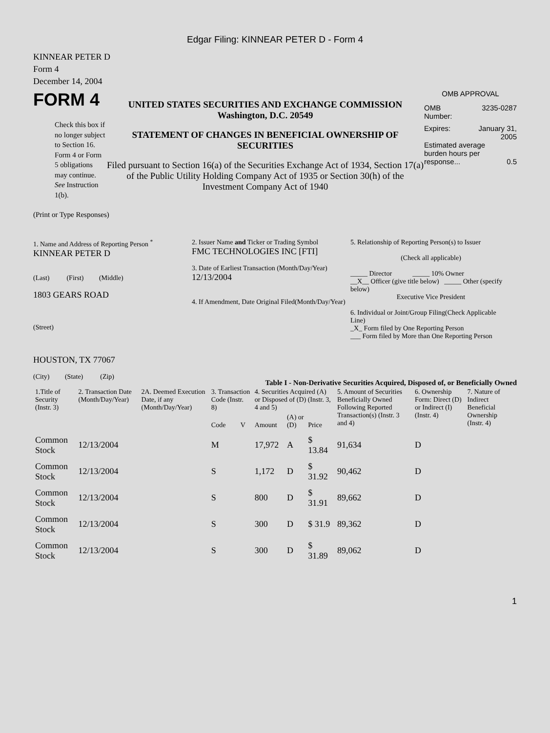Edgar Filing: KINNEAR PETER D - Form 4
KINNEAR PETER D
Form 4
December 14, 2004
FORM 4
Check this box if no longer subject to Section 16. Form 4 or Form 5 obligations may continue. See Instruction 1(b).
UNITED STATES SECURITIES AND EXCHANGE COMMISSION
Washington, D.C. 20549
STATEMENT OF CHANGES IN BENEFICIAL OWNERSHIP OF SECURITIES
Filed pursuant to Section 16(a) of the Securities Exchange Act of 1934, Section 17(a) of the Public Utility Holding Company Act of 1935 or Section 30(h) of the Investment Company Act of 1940
OMB APPROVAL
OMB
Number: 3235-0287
Expires: January 31,
2005
Estimated average burden hours per response... 0.5
(Print or Type Responses)
1. Name and Address of Reporting Person <sup>*</sup>
KINNEAR PETER D
(Last) (First) (Middle)
1803 GEARS ROAD
(Street)
HOUSTON, TX 77067
(City) (State) (Zip)
2. Issuer Name and Ticker or Trading Symbol
FMC TECHNOLOGIES INC [FTI]
3. Date of Earliest Transaction (Month/Day/Year)
12/13/2004
4. If Amendment, Date Original Filed(Month/Day/Year)
5. Relationship of Reporting Person(s) to Issuer
(Check all applicable)
_____ Director _____ 10% Owner
__X__ Officer (give title below) _____ Other (specify below)
Executive Vice President
6. Individual or Joint/Group Filing(Check Applicable Line)
_X_ Form filed by One Reporting Person
___ Form filed by More than One Reporting Person
Table I - Non-Derivative Securities Acquired, Disposed of, or Beneficially Owned
| 1.Title of Security (Instr. 3) | 2. Transaction Date (Month/Day/Year) | 2A. Deemed Execution Date, if any (Month/Day/Year) | 3. Transaction Code (Instr. 8) | | 4. Securities Acquired (A) or Disposed of (D) (Instr. 3, 4 and 5) | | | 5. Amount of Securities Beneficially Owned Following Reported Transaction(s) (Instr. 3 and 4) | 6. Ownership Form: Direct (D) or Indirect (I) (Instr. 4) | 7. Nature of Indirect Beneficial Ownership (Instr. 4) |
| --- | --- | --- | --- | --- | --- | --- | --- | --- | --- | --- |
| | | | Code | V | Amount | (A) or (D) | Price | | | |
| Common Stock | 12/13/2004 | | M | | 17,972 | A | $ 13.84 | 91,634 | D | |
| Common Stock | 12/13/2004 | | S | | 1,172 | D | $ 31.92 | 90,462 | D | |
| Common Stock | 12/13/2004 | | S | | 800 | D | $ 31.91 | 89,662 | D | |
| Common Stock | 12/13/2004 | | S | | 300 | D | $ 31.9 | 89,362 | D | |
| Common Stock | 12/13/2004 | | S | | 300 | D | $ 31.89 | 89,062 | D | |
1